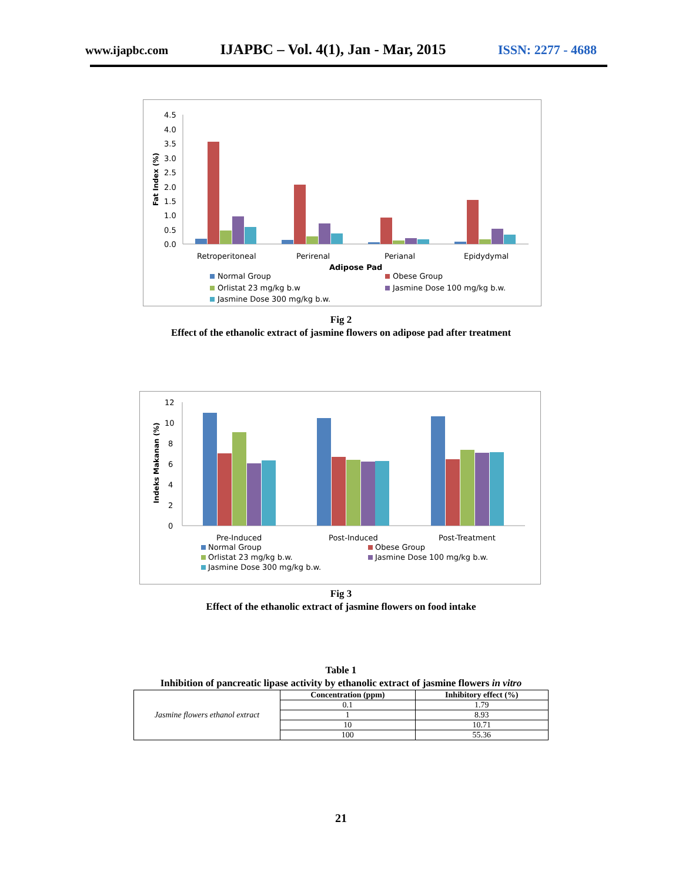www.ijapbc.com IJAPBC – Vol. 4(1), Jan - Mar, 2015 ISSN: 2277 - 4688
4.5
4.0
3.5
3.0
2.5
2.0
1.5
1.0
0.5
0.0
Fat Index (%)
Retroperitoneal
Perirenal
Perianal
Epidydymal
Adipose Pad
Normal Group
Obese Group
Orlistat 23 mg/kg b.w
Jasmine Dose 100 mg/kg b.w.
Jasmine Dose 300 mg/kg b.w.
Fig 2
Effect of the ethanolic extract of jasmine flowers on adipose pad after treatment
12
10
8
6
4
2
0
Indeks Makanan (%)
Pre-Induced
Post-Induced
Post-Treatment
Normal Group
Obese Group
Orlistat 23 mg/kg b.w.
Jasmine Dose 100 mg/kg b.w.
Jasmine Dose 300 mg/kg b.w.
Fig 3
Effect of the ethanolic extract of jasmine flowers on food intake
Table 1
Inhibition of pancreatic lipase activity by ethanolic extract of jasmine flowers in vitro
| Jasmine flowers ethanol extract | Concentration (ppm) | Inhibitory effect (%) |
| | 0.1 | 1.79 |
| | 1 | 8.93 |
| | 10 | 10.71 |
| | 100 | 55.36 |
21